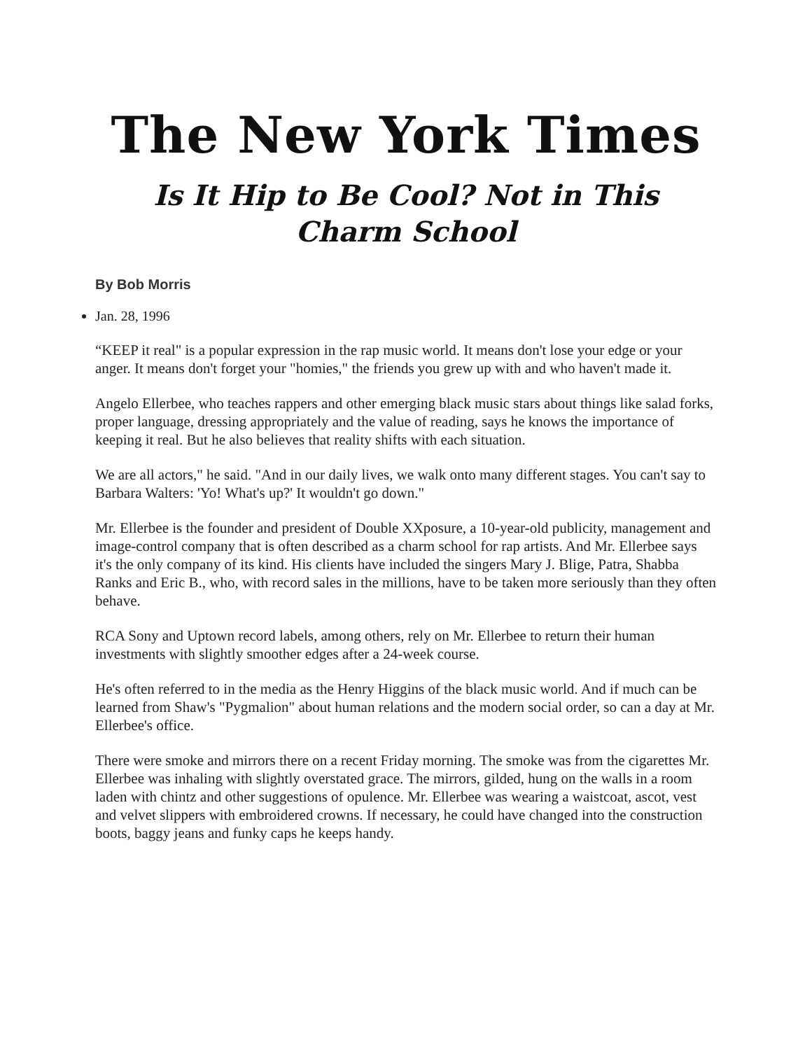The New York Times
Is It Hip to Be Cool? Not in This Charm School
By Bob Morris
Jan. 28, 1996
“KEEP it real" is a popular expression in the rap music world. It means don't lose your edge or your anger. It means don't forget your "homies," the friends you grew up with and who haven't made it.
Angelo Ellerbee, who teaches rappers and other emerging black music stars about things like salad forks, proper language, dressing appropriately and the value of reading, says he knows the importance of keeping it real. But he also believes that reality shifts with each situation.
We are all actors," he said. "And in our daily lives, we walk onto many different stages. You can't say to Barbara Walters: 'Yo! What's up?' It wouldn't go down."
Mr. Ellerbee is the founder and president of Double XXposure, a 10-year-old publicity, management and image-control company that is often described as a charm school for rap artists. And Mr. Ellerbee says it's the only company of its kind. His clients have included the singers Mary J. Blige, Patra, Shabba Ranks and Eric B., who, with record sales in the millions, have to be taken more seriously than they often behave.
RCA Sony and Uptown record labels, among others, rely on Mr. Ellerbee to return their human investments with slightly smoother edges after a 24-week course.
He's often referred to in the media as the Henry Higgins of the black music world. And if much can be learned from Shaw's "Pygmalion" about human relations and the modern social order, so can a day at Mr. Ellerbee's office.
There were smoke and mirrors there on a recent Friday morning. The smoke was from the cigarettes Mr. Ellerbee was inhaling with slightly overstated grace. The mirrors, gilded, hung on the walls in a room laden with chintz and other suggestions of opulence. Mr. Ellerbee was wearing a waistcoat, ascot, vest and velvet slippers with embroidered crowns. If necessary, he could have changed into the construction boots, baggy jeans and funky caps he keeps handy.